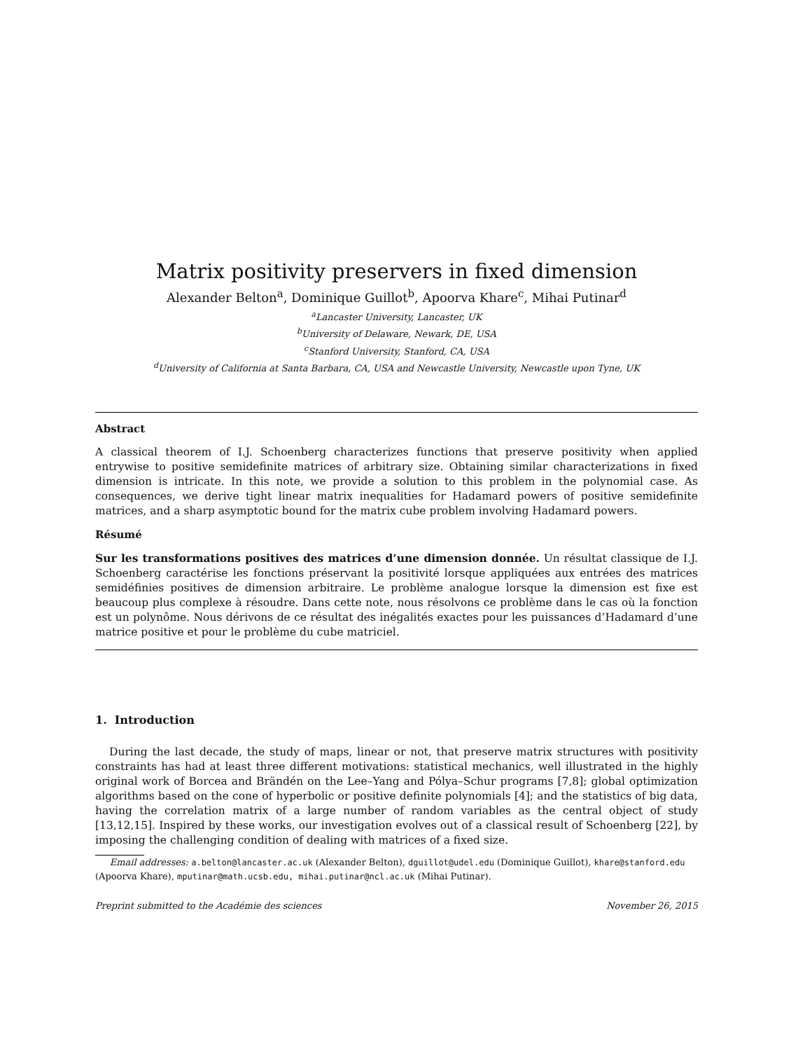Matrix positivity preservers in fixed dimension
Alexander Belton<sup>a</sup>, Dominique Guillot<sup>b</sup>, Apoorva Khare<sup>c</sup>, Mihai Putinar<sup>d</sup>
<sup>a</sup> Lancaster University, Lancaster, UK
<sup>b</sup> University of Delaware, Newark, DE, USA
<sup>c</sup> Stanford University, Stanford, CA, USA
<sup>d</sup> University of California at Santa Barbara, CA, USA and Newcastle University, Newcastle upon Tyne, UK
Abstract
A classical theorem of I.J. Schoenberg characterizes functions that preserve positivity when applied entrywise to positive semidefinite matrices of arbitrary size. Obtaining similar characterizations in fixed dimension is intricate. In this note, we provide a solution to this problem in the polynomial case. As consequences, we derive tight linear matrix inequalities for Hadamard powers of positive semidefinite matrices, and a sharp asymptotic bound for the matrix cube problem involving Hadamard powers.
Résumé
Sur les transformations positives des matrices d’une dimension donnée. Un résultat classique de I.J. Schoenberg caractérise les fonctions préservant la positivité lorsque appliquées aux entrées des matrices semidéfinies positives de dimension arbitraire. Le problème analogue lorsque la dimension est fixe est beaucoup plus complexe à résoudre. Dans cette note, nous résolvons ce problème dans le cas où la fonction est un polynôme. Nous dérivons de ce résultat des inégalités exactes pour les puissances d’Hadamard d’une matrice positive et pour le problème du cube matriciel.
1. Introduction
During the last decade, the study of maps, linear or not, that preserve matrix structures with positivity constraints has had at least three different motivations: statistical mechanics, well illustrated in the highly original work of Borcea and Brändén on the Lee–Yang and Pólya–Schur programs [7,8]; global optimization algorithms based on the cone of hyperbolic or positive definite polynomials [4]; and the statistics of big data, having the correlation matrix of a large number of random variables as the central object of study [13,12,15]. Inspired by these works, our investigation evolves out of a classical result of Schoenberg [22], by imposing the challenging condition of dealing with matrices of a fixed size.
Email addresses: a.belton@lancaster.ac.uk (Alexander Belton), dguillot@udel.edu (Dominique Guillot), khare@stanford.edu (Apoorva Khare), mputinar@math.ucsb.edu, mihai.putinar@ncl.ac.uk (Mihai Putinar).
Preprint submitted to the Académie des sciences November 26, 2015